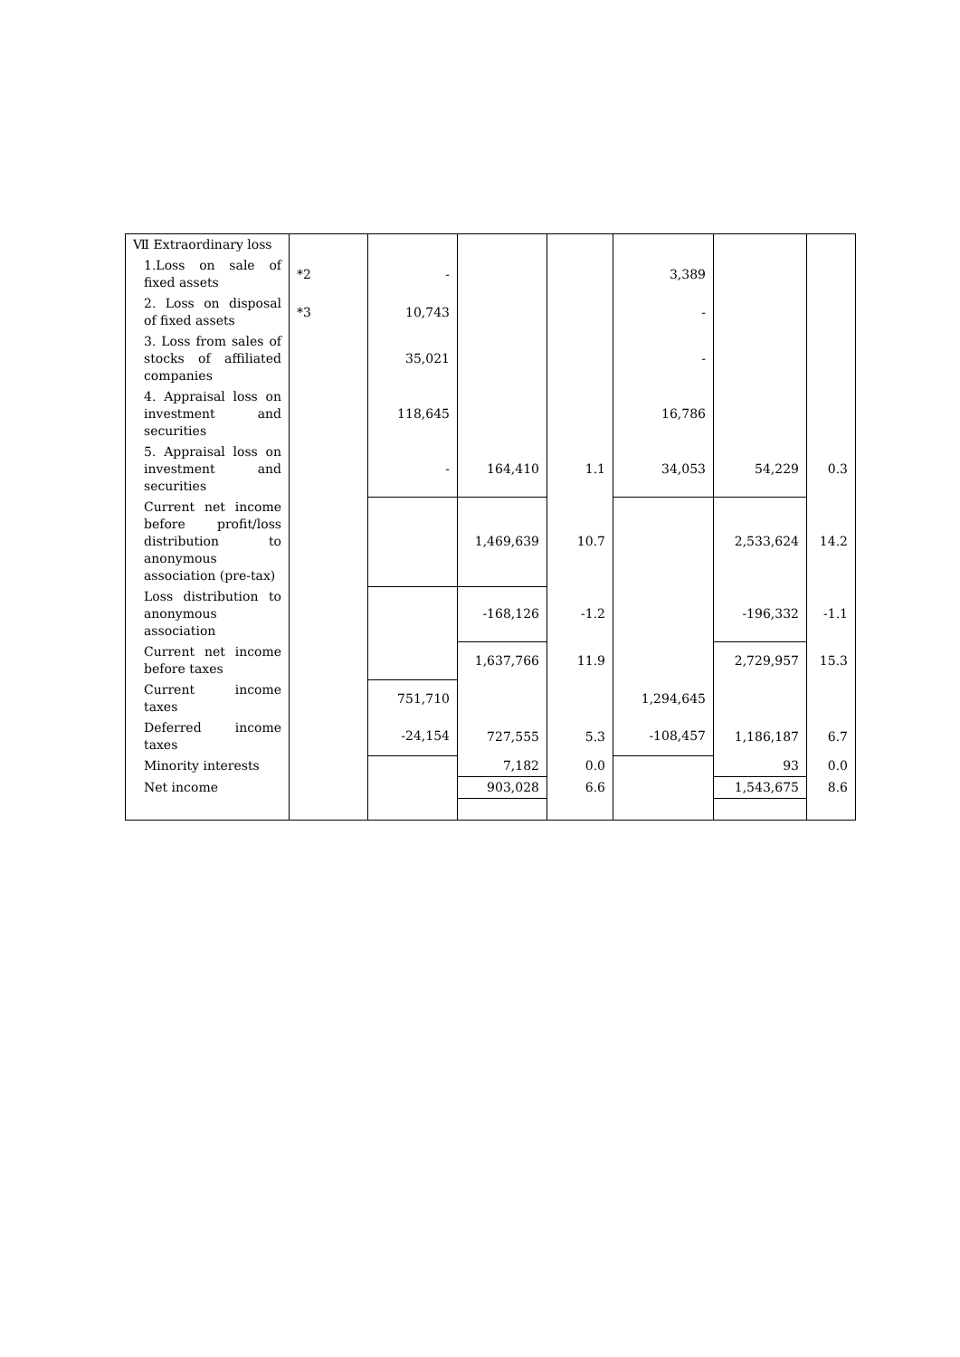| Ⅶ Extraordinary loss | | | | | | | |
| 1.Loss on sale of fixed assets | *2 | - | | | 3,389 | | |
| 2. Loss on disposal of fixed assets | *3 | 10,743 | | | - | | |
| 3. Loss from sales of stocks of affiliated companies | | 35,021 | | | - | | |
| 4. Appraisal loss on investment and securities | | 118,645 | | | 16,786 | | |
| 5. Appraisal loss on investment and securities | | - | 164,410 | 1.1 | 34,053 | 54,229 | 0.3 |
| Current net income before profit/loss distribution to anonymous association (pre-tax) | | | 1,469,639 | 10.7 | | 2,533,624 | 14.2 |
| Loss distribution to anonymous association | | | -168,126 | -1.2 | | -196,332 | -1.1 |
| Current net income before taxes | | | 1,637,766 | 11.9 | | 2,729,957 | 15.3 |
| Current income taxes | | 751,710 | | | 1,294,645 | | |
| Deferred income taxes | | -24,154 | 727,555 | 5.3 | -108,457 | 1,186,187 | 6.7 |
| Minority interests | | | 7,182 | 0.0 | | 93 | 0.0 |
| Net income | | | 903,028 | 6.6 | | 1,543,675 | 8.6 |